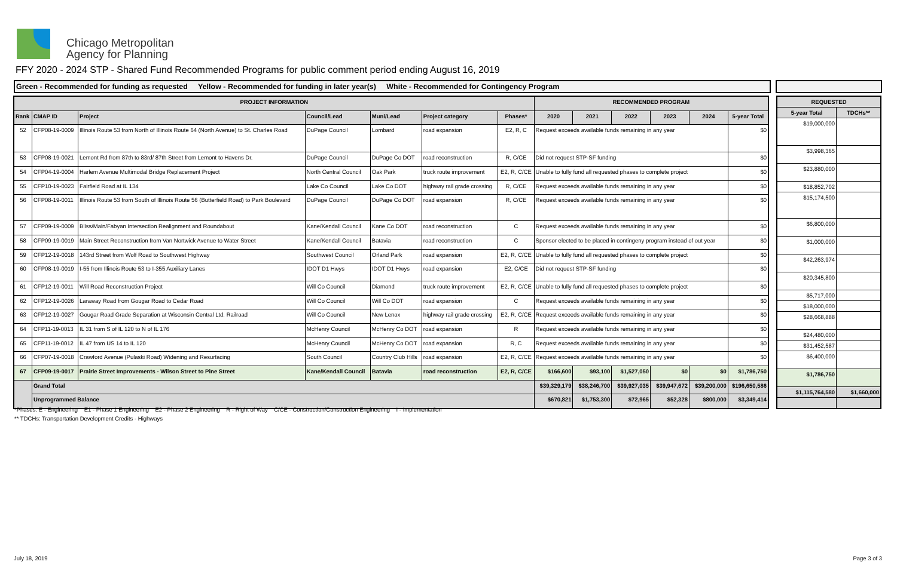Chicago Metropolitan
Agency for Planning
FFY 2020 - 2024 STP - Shared Fund Recommended Programs for public comment period ending August 16, 2019
Green - Recommended for funding as requested Yellow - Recommended for funding in later year(s) White - Recommended for Contingency Program
| PROJECT INFORMATION | | | | | | | RECOMMENDED PROGRAM | | | | | |
| --- | --- | --- | --- | --- | --- | --- | --- | --- | --- | --- | --- | --- |
| Rank | CMAP ID | Project | Council/Lead | Muni/Lead | Project category | Phases* | 2020 | 2021 | 2022 | 2023 | 2024 | 5-year Total |
| 52 | CFP08-19-0009 | Illinois Route 53 from North of Illinois Route 64 (North Avenue) to St. Charles Road | DuPage Council | Lombard | road expansion | E2, R, C | Request exceeds available funds remaining in any year | | | | | $0 |
| 53 | CFP08-19-0021 | Lemont Rd from 87th to 83rd/ 87th Street from Lemont to Havens Dr. | DuPage Council | DuPage Co DOT | road reconstruction | R, C/CE | Did not request STP-SF funding | | | | | $0 |
| 54 | CFP04-19-0004 | Harlem Avenue Multimodal Bridge Replacement Project | North Central Council | Oak Park | truck route improvement | E2, R, C/CE | Unable to fully fund all requested phases to complete project | | | | | $0 |
| 55 | CFP10-19-0023 | Fairfield Road at IL 134 | Lake Co Council | Lake Co DOT | highway rail grade crossing | R, C/CE | Request exceeds available funds remaining in any year | | | | | $0 |
| 56 | CFP08-19-0011 | Illinois Route 53 from South of Illinois Route 56 (Butterfield Road) to Park Boulevard | DuPage Council | DuPage Co DOT | road expansion | R, C/CE | Request exceeds available funds remaining in any year | | | | | $0 |
| 57 | CFP09-19-0009 | Bliss/Main/Fabyan Intersection Realignment and Roundabout | Kane/Kendall Council | Kane Co DOT | road reconstruction | C | Request exceeds available funds remaining in any year | | | | | $0 |
| 58 | CFP09-19-0019 | Main Street Reconstruction from Van Nortwick Avenue to Water Street | Kane/Kendall Council | Batavia | road reconstruction | C | Sponsor elected to be placed in contingeny program instead of out year | | | | | $0 |
| 59 | CFP12-19-0018 | 143rd Street from Wolf Road to Southwest Highway | Southwest Council | Orland Park | road expansion | E2, R, C/CE | Unable to fully fund all requested phases to complete project | | | | | $0 |
| 60 | CFP08-19-0019 | I-55 from Illinois Route 53 to I-355 Auxiliary Lanes | IDOT D1 Hwys | IDOT D1 Hwys | road expansion | E2, C/CE | Did not request STP-SF funding | | | | | $0 |
| 61 | CFP12-19-0011 | Will Road Reconstruction Project | Will Co Council | Diamond | truck route improvement | E2, R, C/CE | Unable to fully fund all requested phases to complete project | | | | | $0 |
| 62 | CFP12-19-0026 | Laraway Road from Gougar Road to Cedar Road | Will Co Council | Will Co DOT | road expansion | C | Request exceeds available funds remaining in any year | | | | | $0 |
| 63 | CFP12-19-0027 | Gougar Road Grade Separation at Wisconsin Central Ltd. Railroad | Will Co Council | New Lenox | highway rail grade crossing | E2, R, C/CE | Request exceeds available funds remaining in any year | | | | | $0 |
| 64 | CFP11-19-0013 | IL 31 from S of IL 120 to N of IL 176 | McHenry Council | McHenry Co DOT | road expansion | R | Request exceeds available funds remaining in any year | | | | | $0 |
| 65 | CFP11-19-0012 | IL 47 from US 14 to IL 120 | McHenry Council | McHenry Co DOT | road expansion | R, C | Request exceeds available funds remaining in any year | | | | | $0 |
| 66 | CFP07-19-0018 | Crawford Avenue (Pulaski Road) Widening and Resurfacing | South Council | Country Club Hills | road expansion | E2, R, C/CE | Request exceeds available funds remaining in any year | | | | | $0 |
| 67 | CFP09-19-0017 | Prairie Street Improvements - Wilson Street to Pine Street | Kane/Kendall Council | Batavia | road reconstruction | E2, R, C/CE | $166,600 | $93,100 | $1,527,050 | $0 | $0 | $1,786,750 |
| | Grand Total | | | | | | $39,329,179 | $38,246,700 | $39,927,035 | $39,947,672 | $39,200,000 | $196,650,586 |
| | Unprogrammed Balance | | | | | | $670,821 | $1,753,300 | $72,965 | $52,328 | $800,000 | $3,349,414 |
| REQUESTED | |
| --- | --- |
| 5-year Total | TDCHs** |
| $19,000,000 | |
| $3,998,365 | |
| $23,880,000 | |
| $18,852,702 | |
| $15,174,500 | |
| $6,800,000 | |
| $1,000,000 | |
| $42,263,974 | |
| $20,345,800 | |
| $5,717,000 | |
| $18,000,000 | |
| $28,668,888 | |
| $24,480,000 | |
| $31,452,587 | |
| $6,400,000 | |
| $1,786,750 | |
| $1,115,764,580 | $1,660,000 |
*Phases: E - Engineering E1 - Phase 1 Engineering E2 - Phase 2 Engineering R - Right of Way C/CE - Construction/Construction Engineering I - Implementation
** TDCHs: Transportation Development Credits - Highways
July 18, 2019 Page 3 of 3